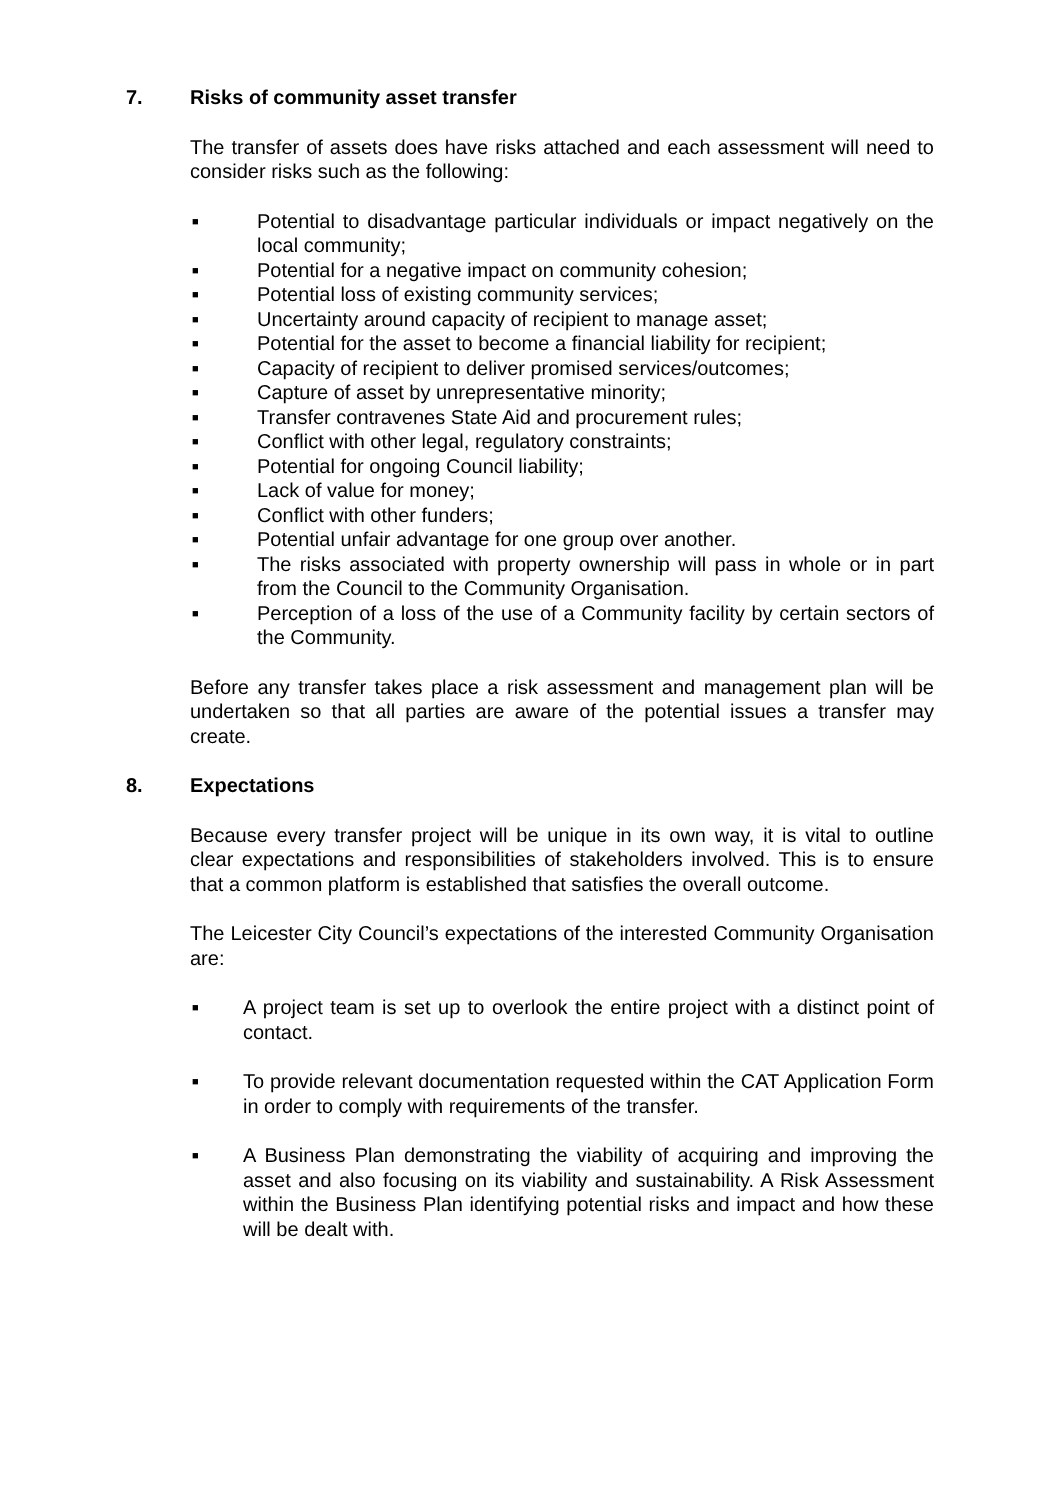7. Risks of community asset transfer
The transfer of assets does have risks attached and each assessment will need to consider risks such as the following:
■ Potential to disadvantage particular individuals or impact negatively on the local community;
■ Potential for a negative impact on community cohesion;
■ Potential loss of existing community services;
■ Uncertainty around capacity of recipient to manage asset;
■ Potential for the asset to become a financial liability for recipient;
■ Capacity of recipient to deliver promised services/outcomes;
■ Capture of asset by unrepresentative minority;
■ Transfer contravenes State Aid and procurement rules;
■ Conflict with other legal, regulatory constraints;
■ Potential for ongoing Council liability;
■ Lack of value for money;
■ Conflict with other funders;
■ Potential unfair advantage for one group over another.
■ The risks associated with property ownership will pass in whole or in part from the Council to the Community Organisation.
■ Perception of a loss of the use of a Community facility by certain sectors of the Community.
Before any transfer takes place a risk assessment and management plan will be undertaken so that all parties are aware of the potential issues a transfer may create.
8. Expectations
Because every transfer project will be unique in its own way, it is vital to outline clear expectations and responsibilities of stakeholders involved. This is to ensure that a common platform is established that satisfies the overall outcome.
The Leicester City Council’s expectations of the interested Community Organisation are:
■ A project team is set up to overlook the entire project with a distinct point of contact.
■ To provide relevant documentation requested within the CAT Application Form in order to comply with requirements of the transfer.
■ A Business Plan demonstrating the viability of acquiring and improving the asset and also focusing on its viability and sustainability. A Risk Assessment within the Business Plan identifying potential risks and impact and how these will be dealt with.